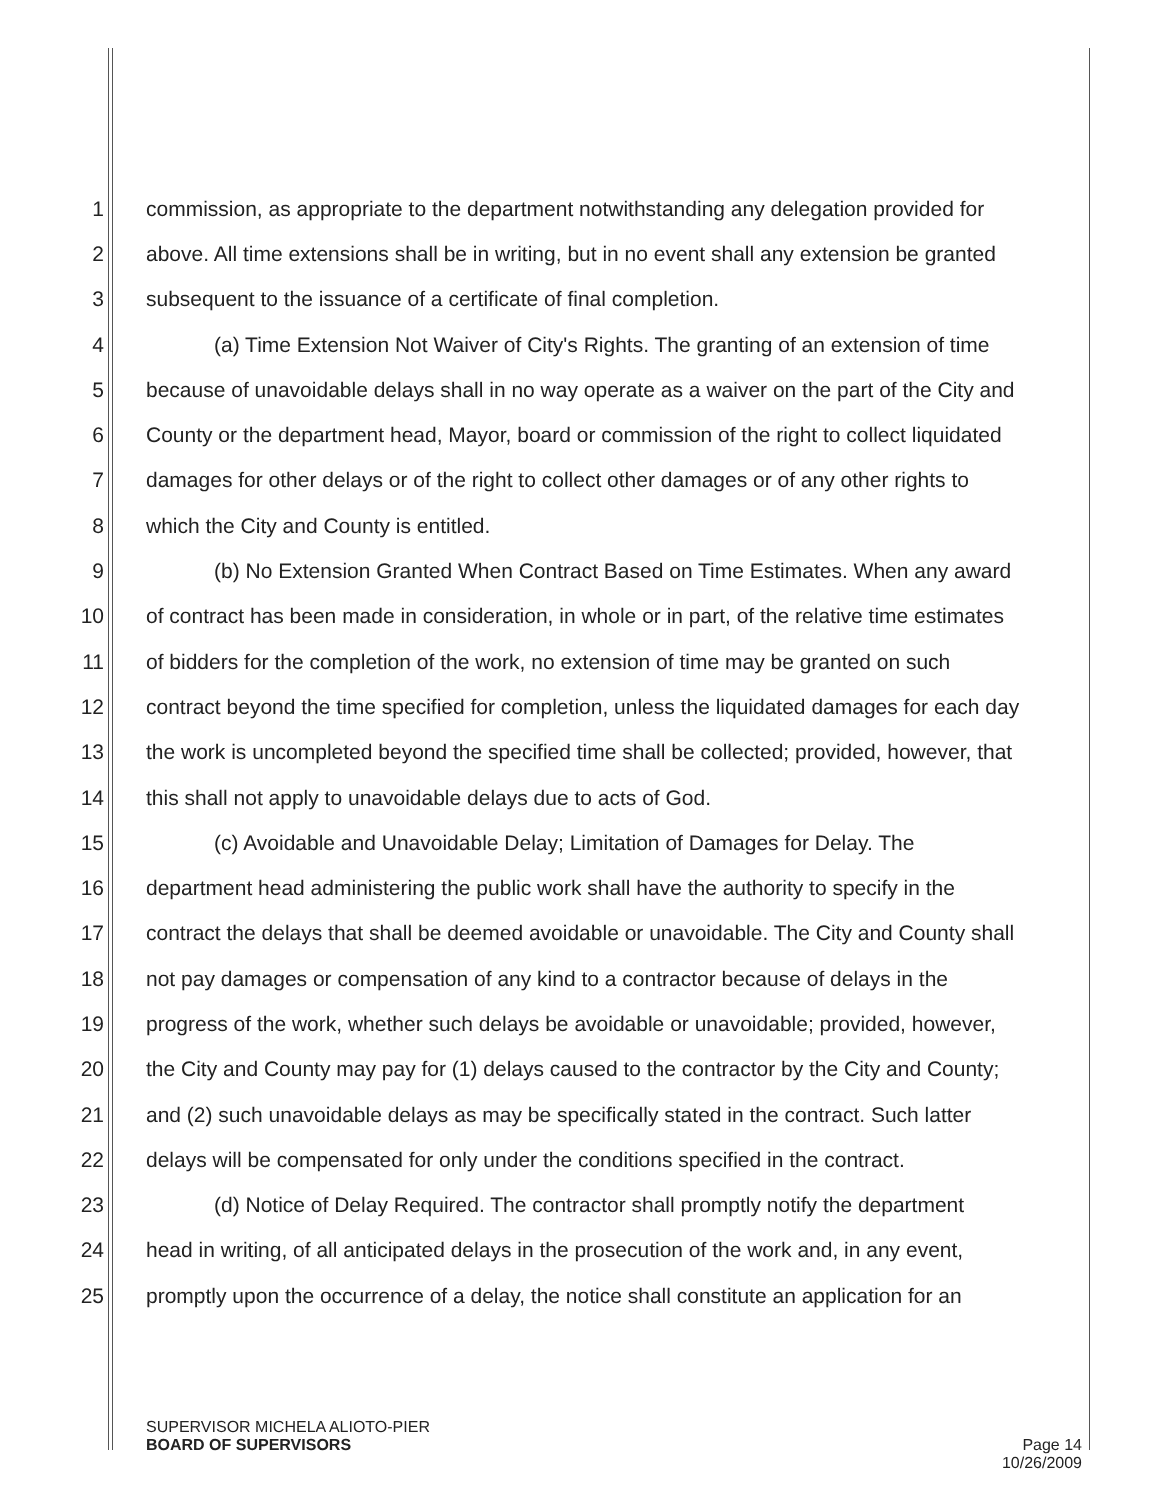1 commission, as appropriate to the department notwithstanding any delegation provided for
2 above. All time extensions shall be in writing, but in no event shall any extension be granted
3 subsequent to the issuance of a certificate of final completion.
4 (a) Time Extension Not Waiver of City's Rights. The granting of an extension of time
5 because of unavoidable delays shall in no way operate as a waiver on the part of the City and
6 County or the department head, Mayor, board or commission of the right to collect liquidated
7 damages for other delays or of the right to collect other damages or of any other rights to
8 which the City and County is entitled.
9 (b) No Extension Granted When Contract Based on Time Estimates. When any award
10 of contract has been made in consideration, in whole or in part, of the relative time estimates
11 of bidders for the completion of the work, no extension of time may be granted on such
12 contract beyond the time specified for completion, unless the liquidated damages for each day
13 the work is uncompleted beyond the specified time shall be collected; provided, however, that
14 this shall not apply to unavoidable delays due to acts of God.
15 (c) Avoidable and Unavoidable Delay; Limitation of Damages for Delay. The
16 department head administering the public work shall have the authority to specify in the
17 contract the delays that shall be deemed avoidable or unavoidable. The City and County shall
18 not pay damages or compensation of any kind to a contractor because of delays in the
19 progress of the work, whether such delays be avoidable or unavoidable; provided, however,
20 the City and County may pay for (1) delays caused to the contractor by the City and County;
21 and (2) such unavoidable delays as may be specifically stated in the contract. Such latter
22 delays will be compensated for only under the conditions specified in the contract.
23 (d) Notice of Delay Required. The contractor shall promptly notify the department
24 head in writing, of all anticipated delays in the prosecution of the work and, in any event,
25 promptly upon the occurrence of a delay, the notice shall constitute an application for an
SUPERVISOR MICHELA ALIOTO-PIER
BOARD OF SUPERVISORS
Page 14
10/26/2009